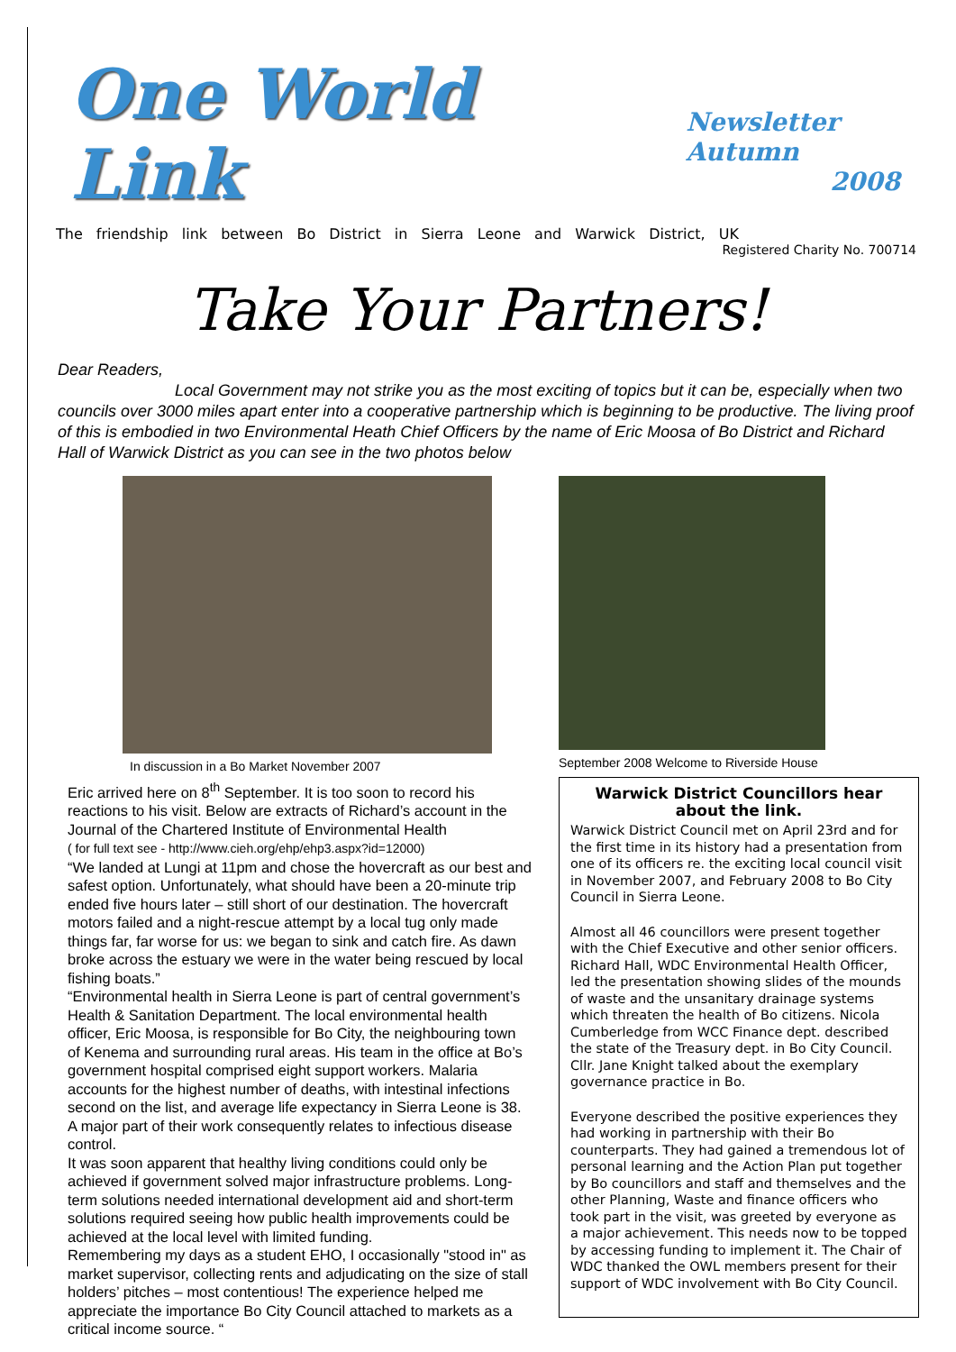One World Link
Newsletter Autumn
2008
The friendship link between Bo District in Sierra Leone and Warwick District, UK
Registered Charity No. 700714
Take Your Partners!
Dear Readers,
Local Government may not strike you as the most exciting of topics but it can be, especially when two councils over 3000 miles apart enter into a cooperative partnership which is beginning to be productive. The living proof of this is embodied in two Environmental Heath Chief Officers by the name of Eric Moosa of Bo District and Richard Hall of Warwick District as you can see in the two photos below
In discussion in a Bo Market November 2007
Eric arrived here on 8<sup>th</sup> September. It is too soon to record his reactions to his visit. Below are extracts of Richard’s account in the Journal of the Chartered Institute of Environmental Health
( for full text see - http://www.cieh.org/ehp/ehp3.aspx?id=12000)
“We landed at Lungi at 11pm and chose the hovercraft as our best and safest option. Unfortunately, what should have been a 20-minute trip ended five hours later – still short of our destination. The hovercraft motors failed and a night-rescue attempt by a local tug only made things far, far worse for us: we began to sink and catch fire. As dawn broke across the estuary we were in the water being rescued by local fishing boats.”
“Environmental health in Sierra Leone is part of central government’s Health & Sanitation Department. The local environmental health officer, Eric Moosa, is responsible for Bo City, the neighbouring town of Kenema and surrounding rural areas. His team in the office at Bo’s government hospital comprised eight support workers. Malaria accounts for the highest number of deaths, with intestinal infections second on the list, and average life expectancy in Sierra Leone is 38. A major part of their work consequently relates to infectious disease control.
It was soon apparent that healthy living conditions could only be achieved if government solved major infrastructure problems. Long-term solutions needed international development aid and short-term solutions required seeing how public health improvements could be achieved at the local level with limited funding.
Remembering my days as a student EHO, I occasionally "stood in" as market supervisor, collecting rents and adjudicating on the size of stall holders’ pitches – most contentious! The experience helped me appreciate the importance Bo City Council attached to markets as a critical income source. “
September 2008 Welcome to Riverside House
Warwick District Councillors hear about the link.
Warwick District Council met on April 23rd and for the first time in its history had a presentation from one of its officers re. the exciting local council visit in November 2007, and February 2008 to Bo City Council in Sierra Leone.
Almost all 46 councillors were present together with the Chief Executive and other senior officers. Richard Hall, WDC Environmental Health Officer, led the presentation showing slides of the mounds of waste and the unsanitary drainage systems which threaten the health of Bo citizens. Nicola Cumberledge from WCC Finance dept. described the state of the Treasury dept. in Bo City Council. Cllr. Jane Knight talked about the exemplary governance practice in Bo.
Everyone described the positive experiences they had working in partnership with their Bo counterparts. They had gained a tremendous lot of personal learning and the Action Plan put together by Bo councillors and staff and themselves and the other Planning, Waste and finance officers who took part in the visit, was greeted by everyone as a major achievement. This needs now to be topped by accessing funding to implement it. The Chair of WDC thanked the OWL members present for their support of WDC involvement with Bo City Council.